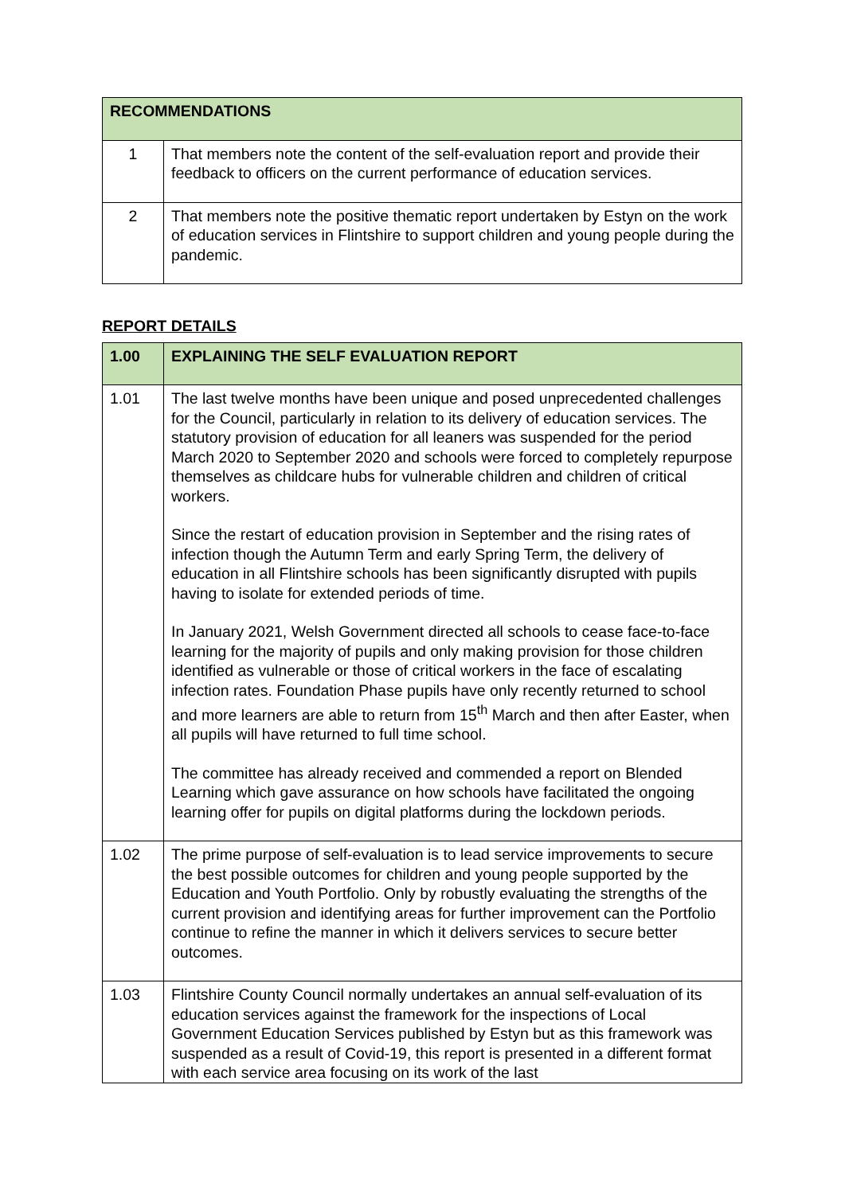| RECOMMENDATIONS | |
| --- | --- |
| 1 | That members note the content of the self-evaluation report and provide their feedback to officers on the current performance of education services. |
| 2 | That members note the positive thematic report undertaken by Estyn on the work of education services in Flintshire to support children and young people during the pandemic. |
REPORT DETAILS
| 1.00 | EXPLAINING THE SELF EVALUATION REPORT |
| --- | --- |
| 1.01 | The last twelve months have been unique and posed unprecedented challenges for the Council, particularly in relation to its delivery of education services. The statutory provision of education for all leaners was suspended for the period March 2020 to September 2020 and schools were forced to completely repurpose themselves as childcare hubs for vulnerable children and children of critical workers. Since the restart of education provision in September and the rising rates of infection though the Autumn Term and early Spring Term, the delivery of education in all Flintshire schools has been significantly disrupted with pupils having to isolate for extended periods of time. In January 2021, Welsh Government directed all schools to cease face-to-face learning for the majority of pupils and only making provision for those children identified as vulnerable or those of critical workers in the face of escalating infection rates. Foundation Phase pupils have only recently returned to school and more learners are able to return from 15<sup>th</sup> March and then after Easter, when all pupils will have returned to full time school. The committee has already received and commended a report on Blended Learning which gave assurance on how schools have facilitated the ongoing learning offer for pupils on digital platforms during the lockdown periods. |
| 1.02 | The prime purpose of self-evaluation is to lead service improvements to secure the best possible outcomes for children and young people supported by the Education and Youth Portfolio. Only by robustly evaluating the strengths of the current provision and identifying areas for further improvement can the Portfolio continue to refine the manner in which it delivers services to secure better outcomes. |
| 1.03 | Flintshire County Council normally undertakes an annual self-evaluation of its education services against the framework for the inspections of Local Government Education Services published by Estyn but as this framework was suspended as a result of Covid-19, this report is presented in a different format with each service area focusing on its work of the last |